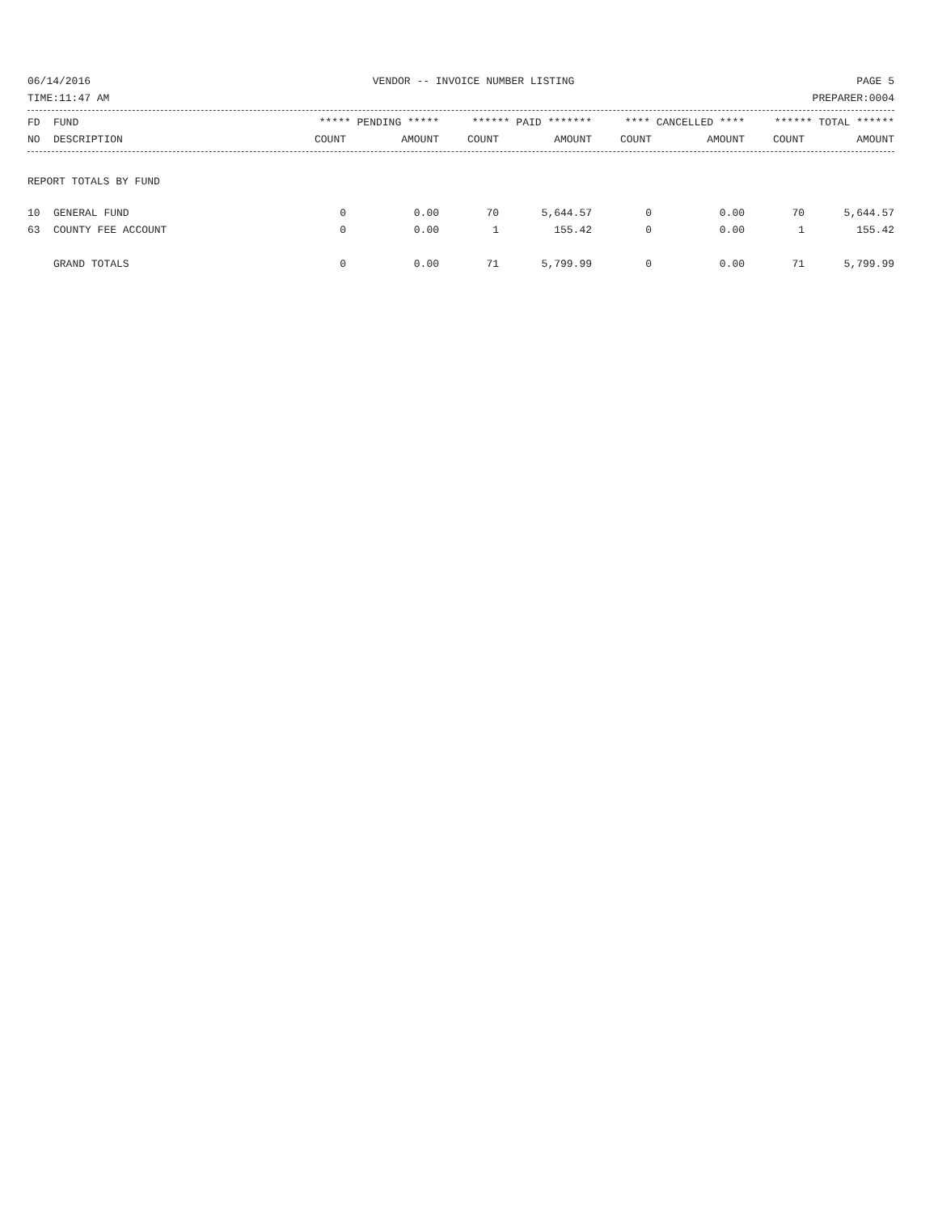06/14/2016 VENDOR -- INVOICE NUMBER LISTING PAGE 5
TIME:11:47 AM PREPARER:0004
| FD | FUND | ***** PENDING ***** | | ****** PAID ******* | | **** CANCELLED **** | | ****** TOTAL ****** | |
| --- | --- | --- | --- | --- | --- | --- | --- | --- | --- |
| NO | DESCRIPTION | COUNT | AMOUNT | COUNT | AMOUNT | COUNT | AMOUNT | COUNT | AMOUNT |
REPORT TOTALS BY FUND
| 10 | GENERAL FUND | 0 | 0.00 | 70 | 5,644.57 | 0 | 0.00 | 70 | 5,644.57 |
| 63 | COUNTY FEE ACCOUNT | 0 | 0.00 | 1 | 155.42 | 0 | 0.00 | 1 | 155.42 |
| | GRAND TOTALS | 0 | 0.00 | 71 | 5,799.99 | 0 | 0.00 | 71 | 5,799.99 |